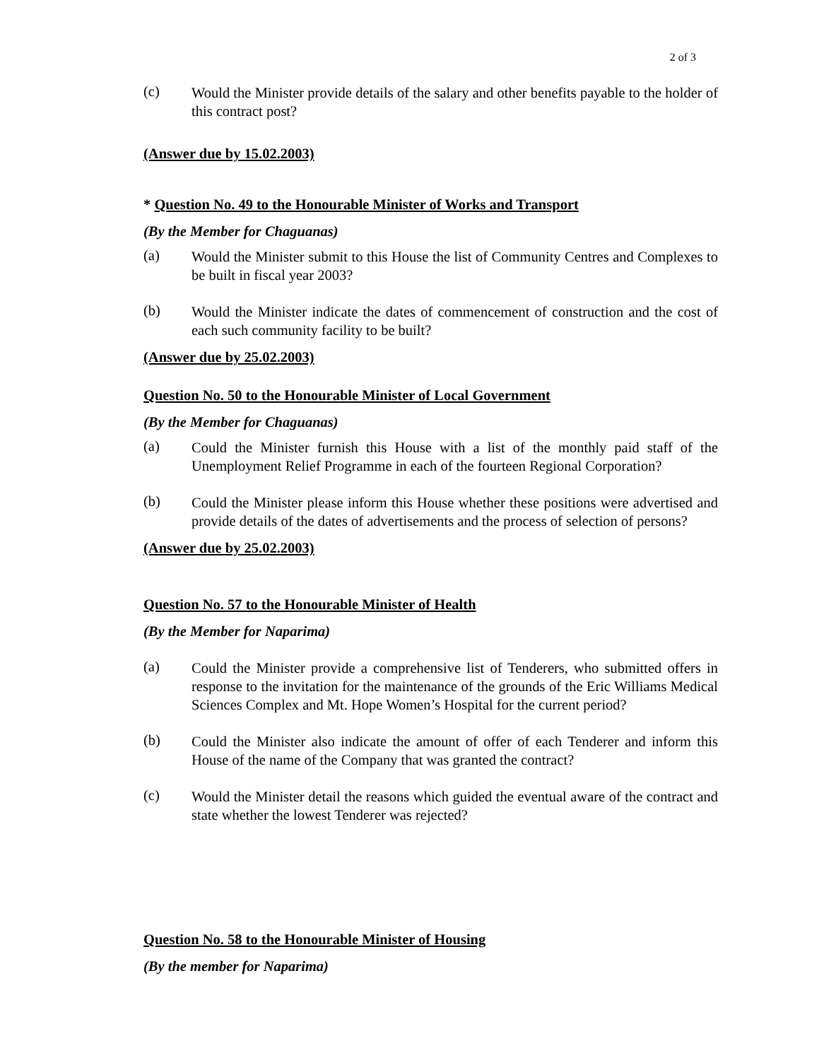2 of 3
(c)
Would the Minister provide details of the salary and other benefits payable to the holder of this contract post?
(Answer due by 15.02.2003)
* Question No. 49 to the Honourable Minister of Works and Transport
(By the Member for Chaguanas)
(a)
Would the Minister submit to this House the list of Community Centres and Complexes to be built in fiscal year 2003?
(b)
Would the Minister indicate the dates of commencement of construction and the cost of each such community facility to be built?
(Answer due by 25.02.2003)
Question No. 50 to the Honourable Minister of Local Government
(By the Member for Chaguanas)
(a)
Could the Minister furnish this House with a list of the monthly paid staff of the Unemployment Relief Programme in each of the fourteen Regional Corporation?
(b)
Could the Minister please inform this House whether these positions were advertised and provide details of the dates of advertisements and the process of selection of persons?
(Answer due by 25.02.2003)
Question No. 57 to the Honourable Minister of Health
(By the Member for Naparima)
(a)
Could the Minister provide a comprehensive list of Tenderers, who submitted offers in response to the invitation for the maintenance of the grounds of the Eric Williams Medical Sciences Complex and Mt. Hope Women’s Hospital for the current period?
(b)
Could the Minister also indicate the amount of offer of each Tenderer and inform this House of the name of the Company that was granted the contract?
(c)
Would the Minister detail the reasons which guided the eventual aware of the contract and state whether the lowest Tenderer was rejected?
Question No. 58 to the Honourable Minister of Housing
(By the member for Naparima)